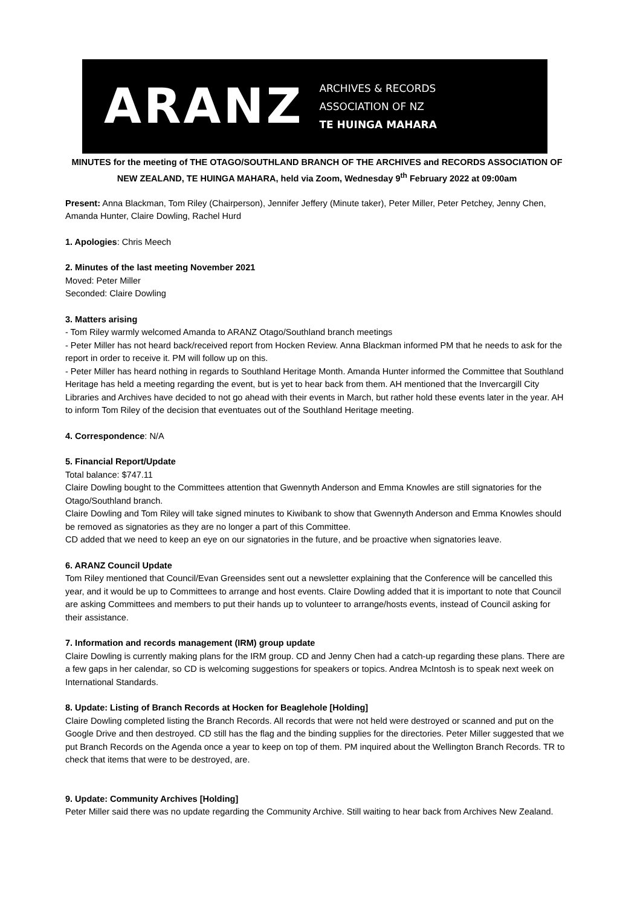ARANZ
ARCHIVES & RECORDS
ASSOCIATION OF NZ
TE HUINGA MAHARA
MINUTES for the meeting of THE OTAGO/SOUTHLAND BRANCH OF THE ARCHIVES and RECORDS ASSOCIATION OF NEW ZEALAND, TE HUINGA MAHARA, held via Zoom, Wednesday 9<sup>th</sup> February 2022 at 09:00am
Present: Anna Blackman, Tom Riley (Chairperson), Jennifer Jeffery (Minute taker), Peter Miller, Peter Petchey, Jenny Chen, Amanda Hunter, Claire Dowling, Rachel Hurd
1. Apologies: Chris Meech
2. Minutes of the last meeting November 2021
Moved: Peter Miller
Seconded: Claire Dowling
3. Matters arising
- Tom Riley warmly welcomed Amanda to ARANZ Otago/Southland branch meetings
- Peter Miller has not heard back/received report from Hocken Review. Anna Blackman informed PM that he needs to ask for the report in order to receive it. PM will follow up on this.
- Peter Miller has heard nothing in regards to Southland Heritage Month. Amanda Hunter informed the Committee that Southland Heritage has held a meeting regarding the event, but is yet to hear back from them. AH mentioned that the Invercargill City Libraries and Archives have decided to not go ahead with their events in March, but rather hold these events later in the year. AH to inform Tom Riley of the decision that eventuates out of the Southland Heritage meeting.
4. Correspondence: N/A
5. Financial Report/Update
Total balance: $747.11
Claire Dowling bought to the Committees attention that Gwennyth Anderson and Emma Knowles are still signatories for the Otago/Southland branch.
Claire Dowling and Tom Riley will take signed minutes to Kiwibank to show that Gwennyth Anderson and Emma Knowles should be removed as signatories as they are no longer a part of this Committee.
CD added that we need to keep an eye on our signatories in the future, and be proactive when signatories leave.
6. ARANZ Council Update
Tom Riley mentioned that Council/Evan Greensides sent out a newsletter explaining that the Conference will be cancelled this year, and it would be up to Committees to arrange and host events. Claire Dowling added that it is important to note that Council are asking Committees and members to put their hands up to volunteer to arrange/hosts events, instead of Council asking for their assistance.
7. Information and records management (IRM) group update
Claire Dowling is currently making plans for the IRM group. CD and Jenny Chen had a catch-up regarding these plans. There are a few gaps in her calendar, so CD is welcoming suggestions for speakers or topics. Andrea McIntosh is to speak next week on International Standards.
8. Update: Listing of Branch Records at Hocken for Beaglehole [Holding]
Claire Dowling completed listing the Branch Records. All records that were not held were destroyed or scanned and put on the Google Drive and then destroyed. CD still has the flag and the binding supplies for the directories. Peter Miller suggested that we put Branch Records on the Agenda once a year to keep on top of them. PM inquired about the Wellington Branch Records. TR to check that items that were to be destroyed, are.
9. Update: Community Archives [Holding]
Peter Miller said there was no update regarding the Community Archive. Still waiting to hear back from Archives New Zealand.